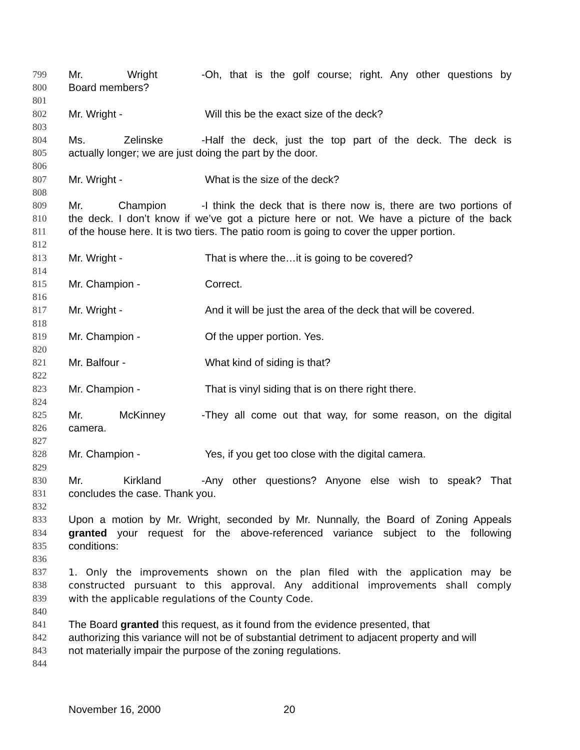799 Mr. Wright - Oh, that is the golf course; right. Any other questions by
800 Board members?
801
802 Mr. Wright - Will this be the exact size of the deck?
803
804 Ms. Zelinske - Half the deck, just the top part of the deck. The deck is
805 actually longer; we are just doing the part by the door.
806
807 Mr. Wright - What is the size of the deck?
808
809 Mr. Champion - I think the deck that is there now is, there are two portions of
810 the deck. I don’t know if we’ve got a picture here or not. We have a picture of the back
811 of the house here. It is two tiers. The patio room is going to cover the upper portion.
812
813 Mr. Wright - That is where the…it is going to be covered?
814
815 Mr. Champion - Correct.
816
817 Mr. Wright - And it will be just the area of the deck that will be covered.
818
819 Mr. Champion - Of the upper portion. Yes.
820
821 Mr. Balfour - What kind of siding is that?
822
823 Mr. Champion - That is vinyl siding that is on there right there.
824
825 Mr. McKinney - They all come out that way, for some reason, on the digital
826 camera.
827
828 Mr. Champion - Yes, if you get too close with the digital camera.
829
830 Mr. Kirkland - Any other questions? Anyone else wish to speak? That
831 concludes the case. Thank you.
832
833 Upon a motion by Mr. Wright, seconded by Mr. Nunnally, the Board of Zoning Appeals
834 granted your request for the above-referenced variance subject to the following
835 conditions:
836
837 1. Only the improvements shown on the plan filed with the application may be
838 constructed pursuant to this approval. Any additional improvements shall comply
839 with the applicable regulations of the County Code.
840
841 The Board granted this request, as it found from the evidence presented, that
842 authorizing this variance will not be of substantial detriment to adjacent property and will
843 not materially impair the purpose of the zoning regulations.
844
November 16, 2000 20